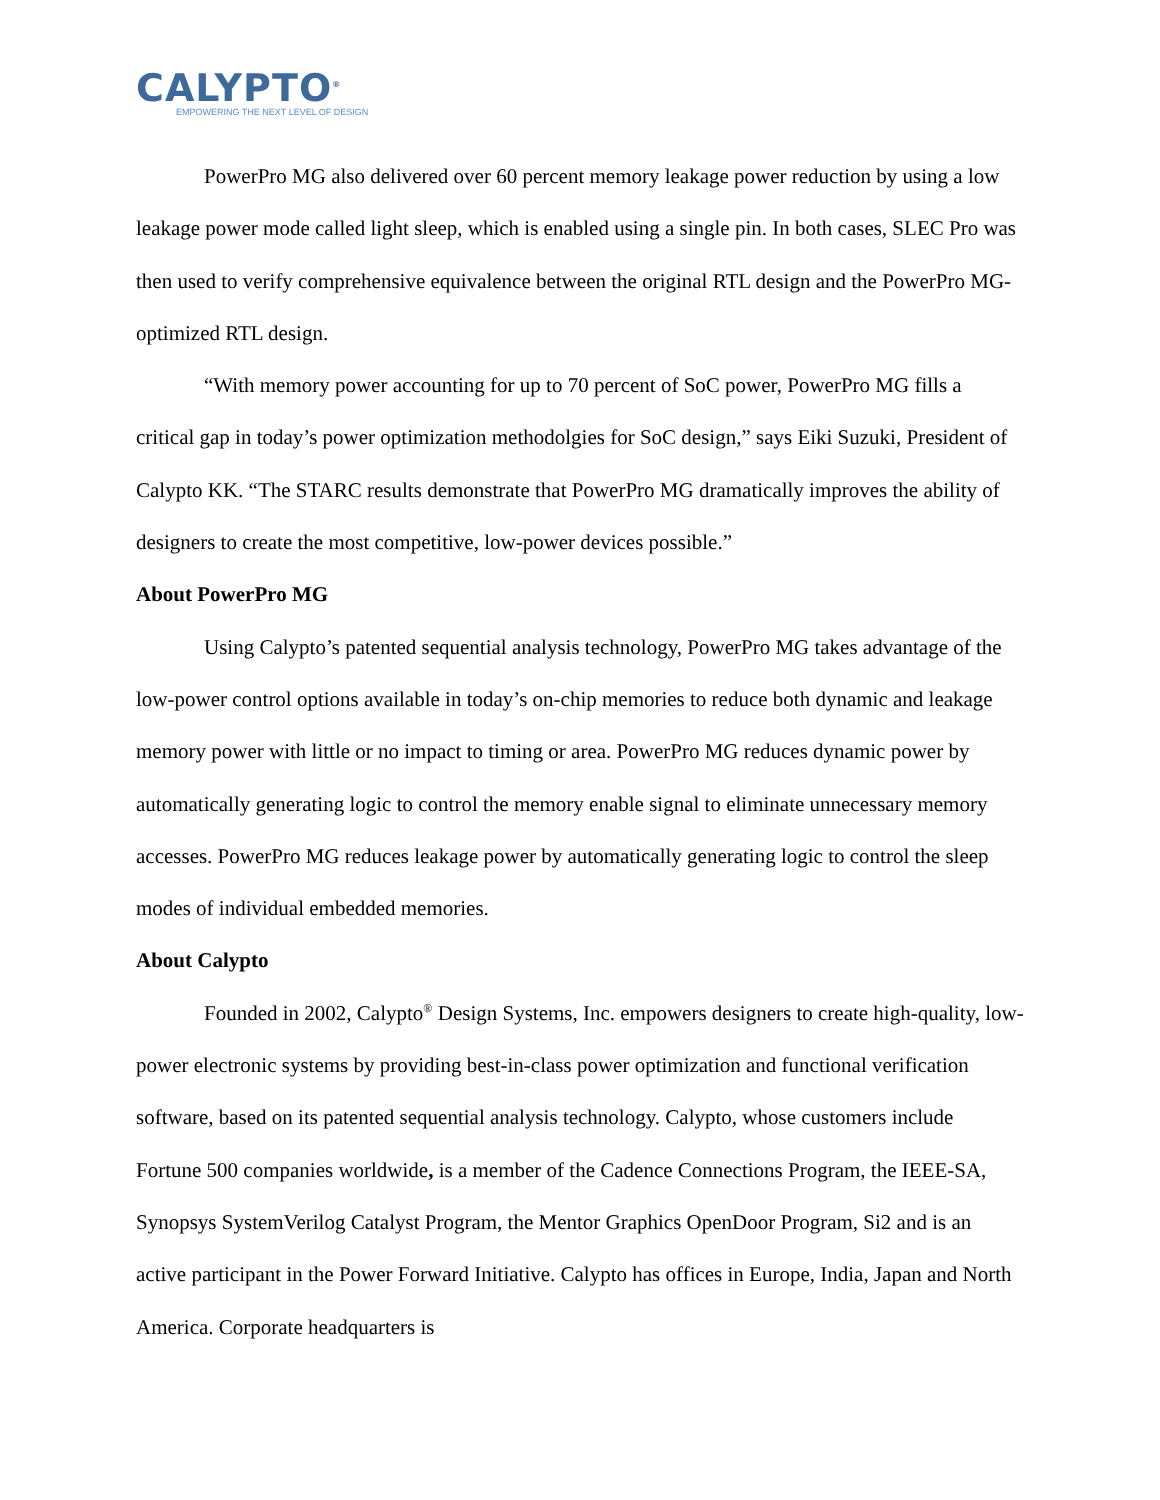CALYPTO<sup>®</sup>
EMPOWERING THE NEXT LEVEL OF DESIGN
PowerPro MG also delivered over 60 percent memory leakage power reduction by using a low leakage power mode called light sleep, which is enabled using a single pin. In both cases, SLEC Pro was then used to verify comprehensive equivalence between the original RTL design and the PowerPro MG-optimized RTL design.
“With memory power accounting for up to 70 percent of SoC power, PowerPro MG fills a critical gap in today’s power optimization methodolgies for SoC design,” says Eiki Suzuki, President of Calypto KK. “The STARC results demonstrate that PowerPro MG dramatically improves the ability of designers to create the most competitive, low-power devices possible.”
About PowerPro MG
Using Calypto’s patented sequential analysis technology, PowerPro MG takes advantage of the low-power control options available in today’s on-chip memories to reduce both dynamic and leakage memory power with little or no impact to timing or area. PowerPro MG reduces dynamic power by automatically generating logic to control the memory enable signal to eliminate unnecessary memory accesses. PowerPro MG reduces leakage power by automatically generating logic to control the sleep modes of individual embedded memories.
About Calypto
Founded in 2002, Calypto<sup>®</sup> Design Systems, Inc. empowers designers to create high-quality, low-power electronic systems by providing best-in-class power optimization and functional verification software, based on its patented sequential analysis technology. Calypto, whose customers include Fortune 500 companies worldwide, is a member of the Cadence Connections Program, the IEEE-SA, Synopsys SystemVerilog Catalyst Program, the Mentor Graphics OpenDoor Program, Si2 and is an active participant in the Power Forward Initiative. Calypto has offices in Europe, India, Japan and North America. Corporate headquarters is